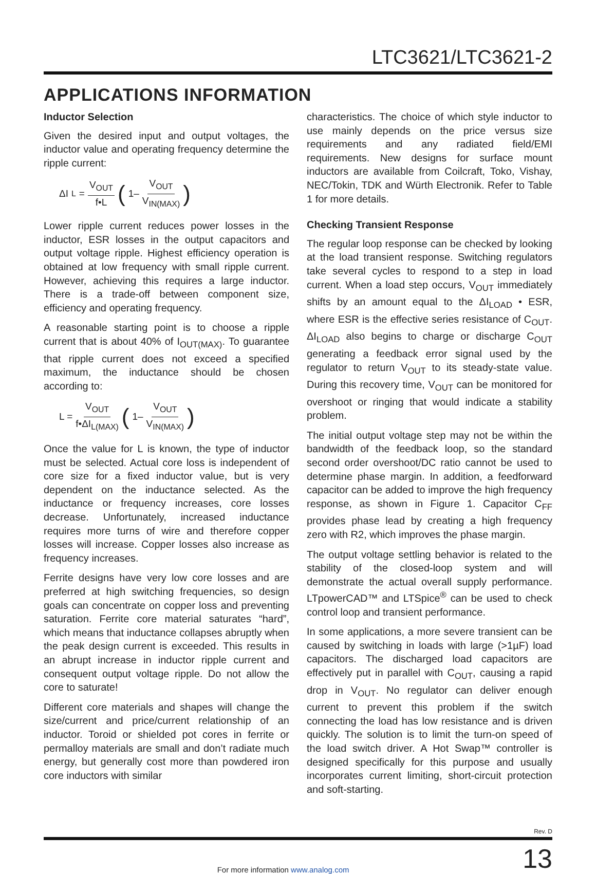LTC3621/LTC3621-2
APPLICATIONS INFORMATION
Inductor Selection
Given the desired input and output voltages, the inductor value and operating frequency determine the ripple current:
ΔI<sub>L</sub> = V<sub>OUT</sub> f•L (1– V<sub>OUT</sub> V<sub>IN(MAX)</sub>)
Lower ripple current reduces power losses in the inductor, ESR losses in the output capacitors and output voltage ripple. Highest efficiency operation is obtained at low frequency with small ripple current. However, achieving this requires a large inductor. There is a trade-off between component size, efficiency and operating frequency.
A reasonable starting point is to choose a ripple current that is about 40% of I<sub>OUT(MAX)</sub>. To guarantee that ripple current does not exceed a specified maximum, the inductance should be chosen according to:
L = V<sub>OUT</sub> f•ΔI<sub>L(MAX)</sub> (1– V<sub>OUT</sub> V<sub>IN(MAX)</sub>)
Once the value for L is known, the type of inductor must be selected. Actual core loss is independent of core size for a fixed inductor value, but is very dependent on the inductance selected. As the inductance or frequency increases, core losses decrease. Unfortunately, increased inductance requires more turns of wire and therefore copper losses will increase. Copper losses also increase as frequency increases.
Ferrite designs have very low core losses and are preferred at high switching frequencies, so design goals can concentrate on copper loss and preventing saturation. Ferrite core material saturates “hard”, which means that inductance collapses abruptly when the peak design current is exceeded. This results in an abrupt increase in inductor ripple current and consequent output voltage ripple. Do not allow the core to saturate!
Different core materials and shapes will change the size/current and price/current relationship of an inductor. Toroid or shielded pot cores in ferrite or permalloy materials are small and don’t radiate much energy, but generally cost more than powdered iron core inductors with similar
characteristics. The choice of which style inductor to use mainly depends on the price versus size requirements and any radiated field/EMI requirements. New designs for surface mount inductors are available from Coilcraft, Toko, Vishay, NEC/Tokin, TDK and Würth Electronik. Refer to Table 1 for more details.
Checking Transient Response
The regular loop response can be checked by looking at the load transient response. Switching regulators take several cycles to respond to a step in load current. When a load step occurs, V<sub>OUT</sub> immediately shifts by an amount equal to the ΔI<sub>LOAD</sub> • ESR, where ESR is the effective series resistance of C<sub>OUT</sub>. ΔI<sub>LOAD</sub> also begins to charge or discharge C<sub>OUT</sub> generating a feedback error signal used by the regulator to return V<sub>OUT</sub> to its steady-state value. During this recovery time, V<sub>OUT</sub> can be monitored for overshoot or ringing that would indicate a stability problem.
The initial output voltage step may not be within the bandwidth of the feedback loop, so the standard second order overshoot/DC ratio cannot be used to determine phase margin. In addition, a feedforward capacitor can be added to improve the high frequency response, as shown in Figure 1. Capacitor C<sub>FF</sub> provides phase lead by creating a high frequency zero with R2, which improves the phase margin.
The output voltage settling behavior is related to the stability of the closed-loop system and will demonstrate the actual overall supply performance. LTpowerCAD™ and LTSpice<sup>®</sup> can be used to check control loop and transient performance.
In some applications, a more severe transient can be caused by switching in loads with large (>1µF) load capacitors. The discharged load capacitors are effectively put in parallel with C<sub>OUT</sub>, causing a rapid drop in V<sub>OUT</sub>. No regulator can deliver enough current to prevent this problem if the switch connecting the load has low resistance and is driven quickly. The solution is to limit the turn-on speed of the load switch driver. A Hot Swap™ controller is designed specifically for this purpose and usually incorporates current limiting, short-circuit protection and soft-starting.
Rev. D
For more information www.analog.com
13